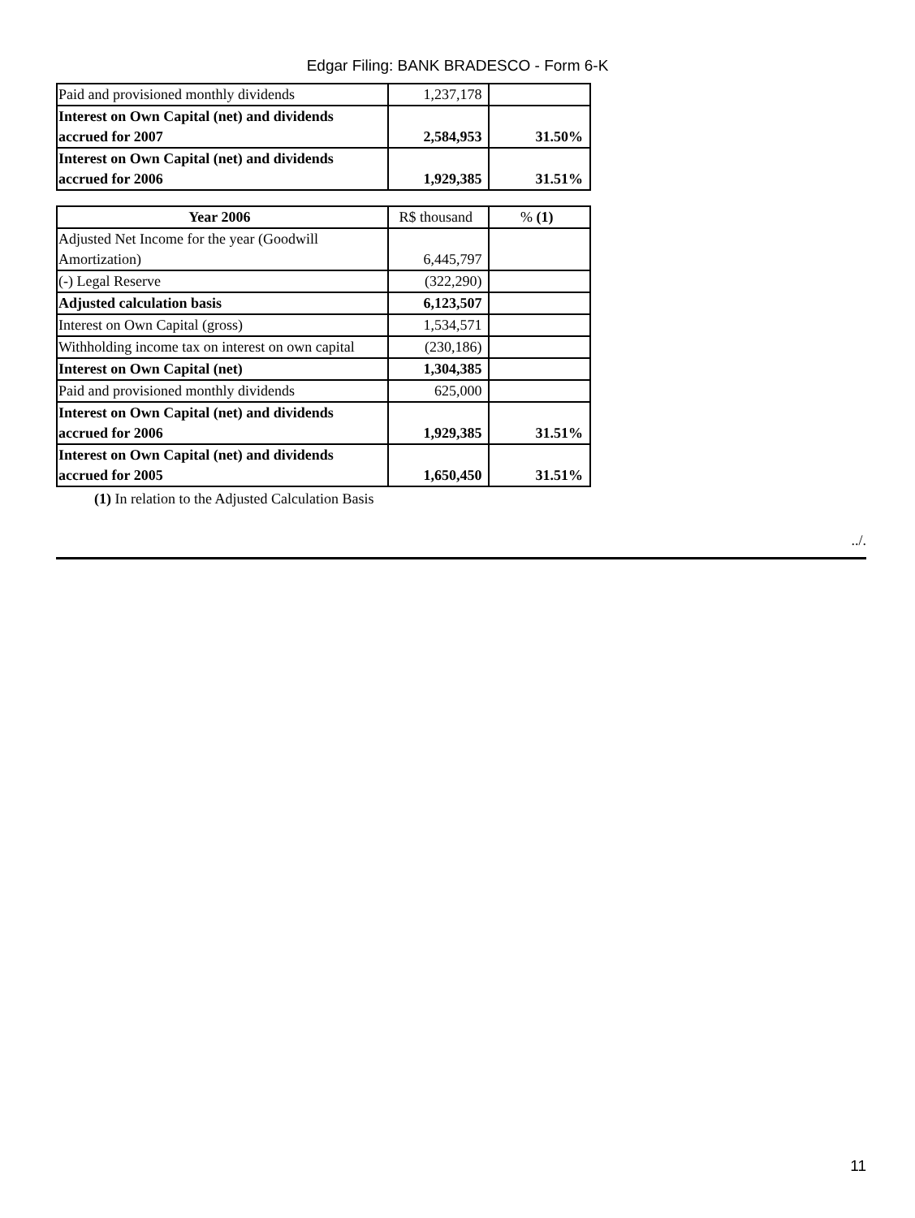Edgar Filing: BANK BRADESCO - Form 6-K
| Paid and provisioned monthly dividends | 1,237,178 | |
| Interest on Own Capital (net) and dividends accrued for 2007 | 2,584,953 | 31.50% |
| Interest on Own Capital (net) and dividends accrued for 2006 | 1,929,385 | 31.51% |
| Year 2006 | R$ thousand | % (1) |
| Adjusted Net Income for the year (Goodwill Amortization) | 6,445,797 | |
| (-) Legal Reserve | (322,290) | |
| Adjusted calculation basis | 6,123,507 | |
| Interest on Own Capital (gross) | 1,534,571 | |
| Withholding income tax on interest on own capital | (230,186) | |
| Interest on Own Capital (net) | 1,304,385 | |
| Paid and provisioned monthly dividends | 625,000 | |
| Interest on Own Capital (net) and dividends accrued for 2006 | 1,929,385 | 31.51% |
| Interest on Own Capital (net) and dividends accrued for 2005 | 1,650,450 | 31.51% |
(1) In relation to the Adjusted Calculation Basis
../.
11